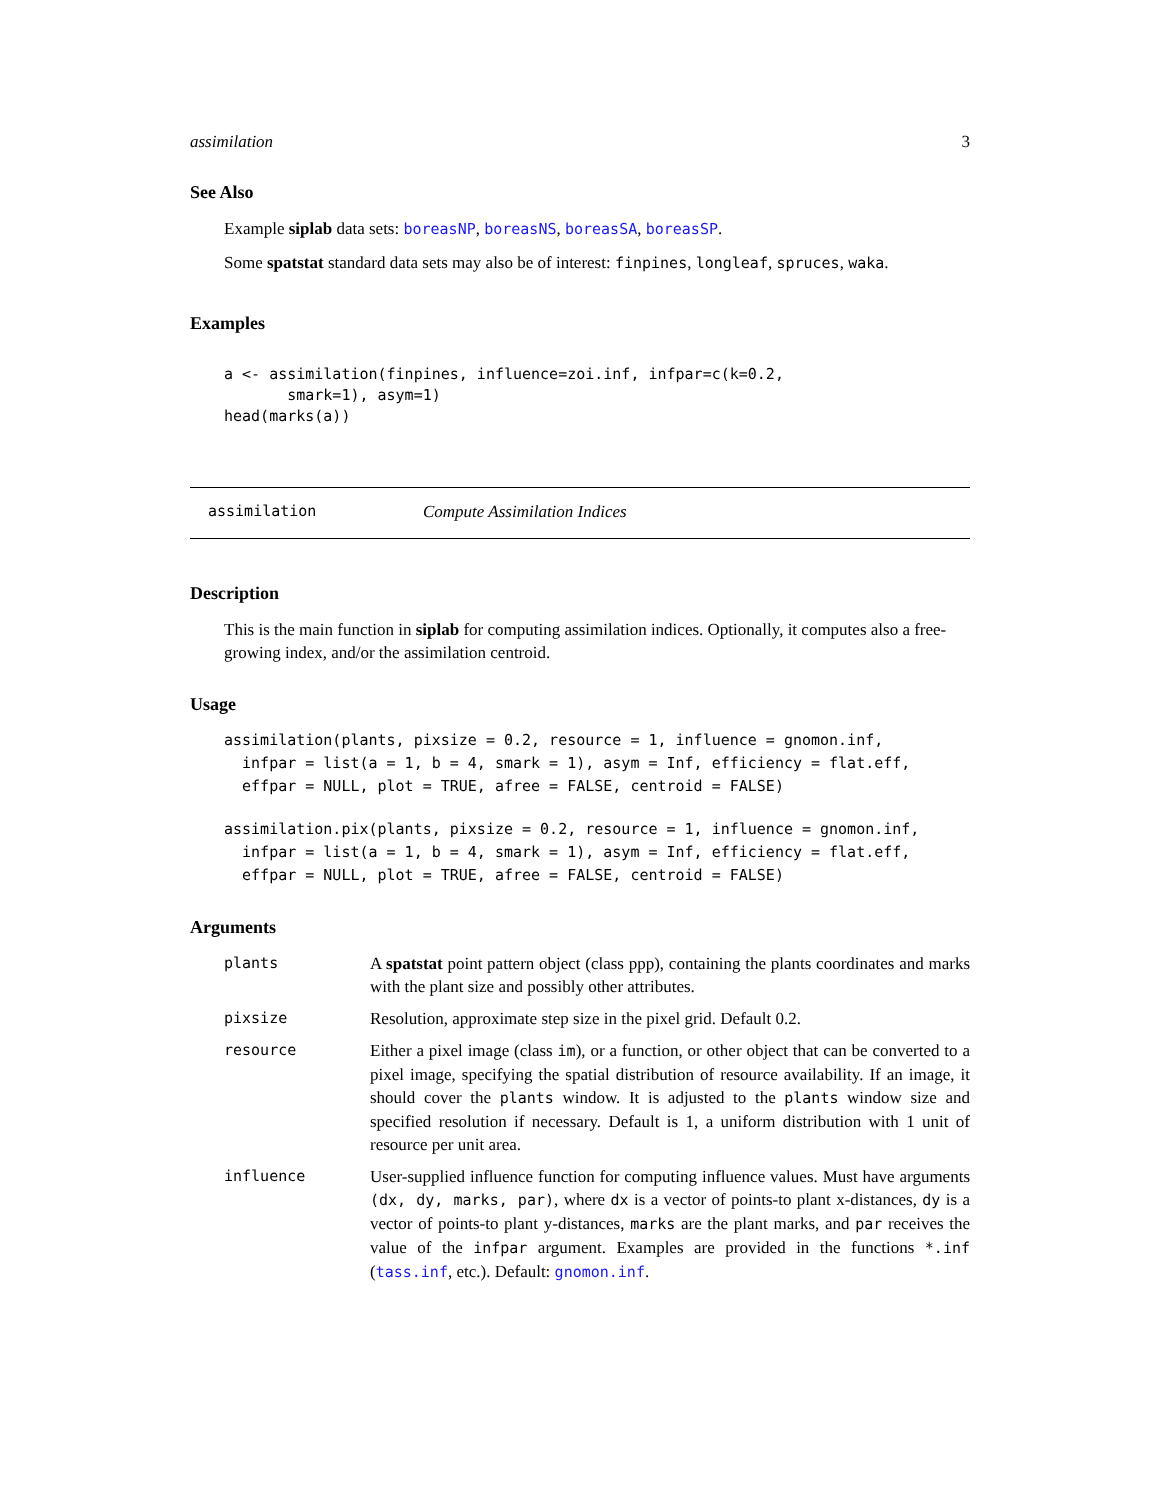assimilation 3
See Also
Example siplab data sets: boreasNP, boreasNS, boreasSA, boreasSP.
Some spatstat standard data sets may also be of interest: finpines, longleaf, spruces, waka.
Examples
a <- assimilation(finpines, influence=zoi.inf, infpar=c(k=0.2,
       smark=1), asym=1)
head(marks(a))
assimilation Compute Assimilation Indices
Description
This is the main function in siplab for computing assimilation indices. Optionally, it computes also a free-growing index, and/or the assimilation centroid.
Usage
assimilation(plants, pixsize = 0.2, resource = 1, influence = gnomon.inf,
  infpar = list(a = 1, b = 4, smark = 1), asym = Inf, efficiency = flat.eff,
  effpar = NULL, plot = TRUE, afree = FALSE, centroid = FALSE)
assimilation.pix(plants, pixsize = 0.2, resource = 1, influence = gnomon.inf,
  infpar = list(a = 1, b = 4, smark = 1), asym = Inf, efficiency = flat.eff,
  effpar = NULL, plot = TRUE, afree = FALSE, centroid = FALSE)
Arguments
| plants | A spatstat point pattern object (class ppp), containing the plants coordinates and marks with the plant size and possibly other attributes. |
| pixsize | Resolution, approximate step size in the pixel grid. Default 0.2. |
| resource | Either a pixel image (class im ), or a function, or other object that can be converted to a pixel image, specifying the spatial distribution of resource availability. If an image, it should cover the plants window. It is adjusted to the plants window size and specified resolution if necessary. Default is 1, a uniform distribution with 1 unit of resource per unit area. |
| influence | User-supplied influence function for computing influence values. Must have arguments (dx, dy, marks, par) , where dx is a vector of points-to plant x-distances, dy is a vector of points-to plant y-distances, marks are the plant marks, and par receives the value of the infpar argument. Examples are provided in the functions *.inf ( tass.inf , etc.). Default: gnomon.inf . |